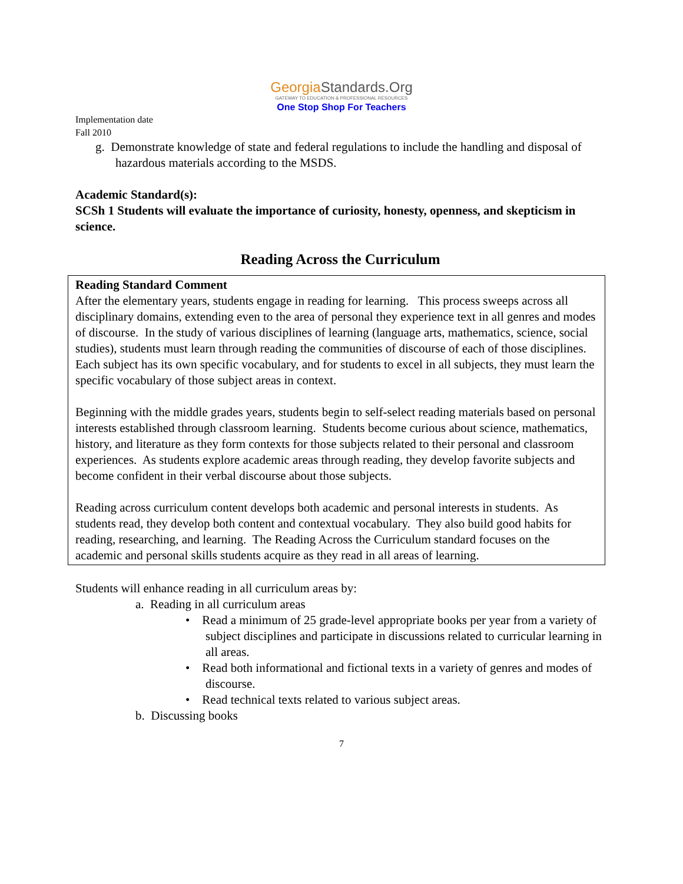GeorgiaStandards.Org
GATEWAY TO EDUCATION & PROFESSIONAL RESOURCES
One Stop Shop For Teachers
Implementation date
Fall 2010
g. Demonstrate knowledge of state and federal regulations to include the handling and disposal of hazardous materials according to the MSDS.
Academic Standard(s):
SCSh 1 Students will evaluate the importance of curiosity, honesty, openness, and skepticism in science.
Reading Across the Curriculum
Reading Standard Comment
After the elementary years, students engage in reading for learning. This process sweeps across all disciplinary domains, extending even to the area of personal they experience text in all genres and modes of discourse. In the study of various disciplines of learning (language arts, mathematics, science, social studies), students must learn through reading the communities of discourse of each of those disciplines. Each subject has its own specific vocabulary, and for students to excel in all subjects, they must learn the specific vocabulary of those subject areas in context.
Beginning with the middle grades years, students begin to self-select reading materials based on personal interests established through classroom learning. Students become curious about science, mathematics, history, and literature as they form contexts for those subjects related to their personal and classroom experiences. As students explore academic areas through reading, they develop favorite subjects and become confident in their verbal discourse about those subjects.
Reading across curriculum content develops both academic and personal interests in students. As students read, they develop both content and contextual vocabulary. They also build good habits for reading, researching, and learning. The Reading Across the Curriculum standard focuses on the academic and personal skills students acquire as they read in all areas of learning.
Students will enhance reading in all curriculum areas by:
a. Reading in all curriculum areas
• Read a minimum of 25 grade-level appropriate books per year from a variety of subject disciplines and participate in discussions related to curricular learning in all areas.
• Read both informational and fictional texts in a variety of genres and modes of discourse.
• Read technical texts related to various subject areas.
b. Discussing books
7